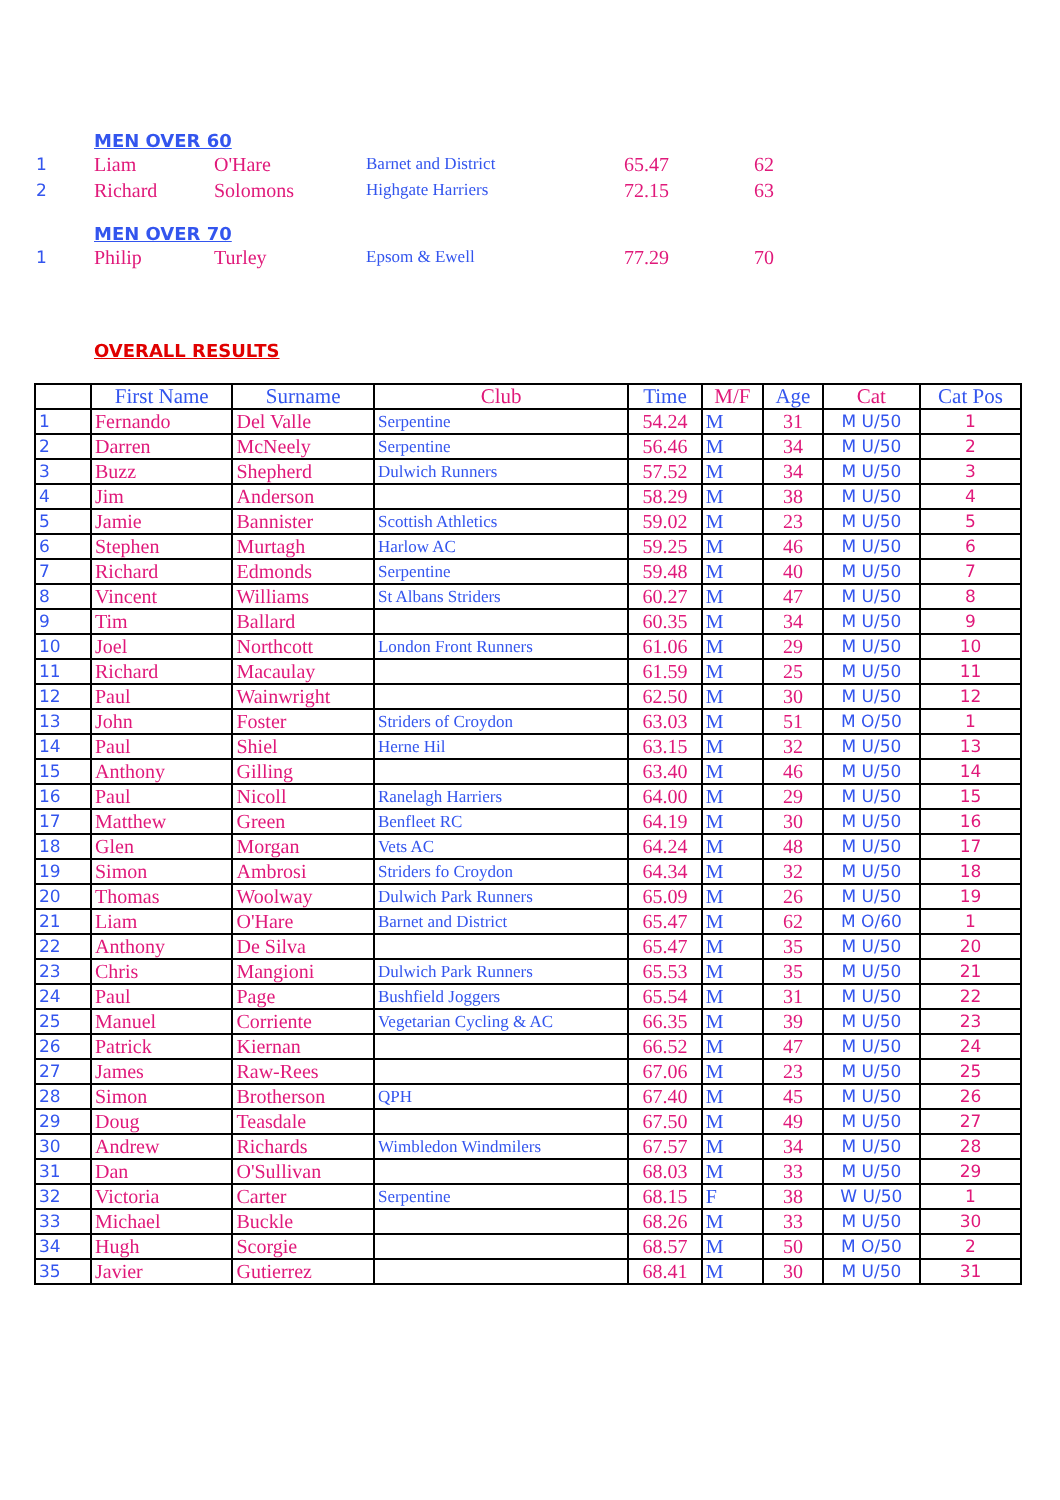MEN OVER 60
| 1 | Liam | O'Hare | Barnet and District | 65.47 | 62 |
| 2 | Richard | Solomons | Highgate Harriers | 72.15 | 63 |
MEN OVER 70
| 1 | Philip | Turley | Epsom & Ewell | 77.29 | 70 |
OVERALL RESULTS
| | First Name | Surname | Club | Time | M/F | Age | Cat | Cat Pos |
| --- | --- | --- | --- | --- | --- | --- | --- | --- |
| 1 | Fernando | Del Valle | Serpentine | 54.24 | M | 31 | M U/50 | 1 |
| 2 | Darren | McNeely | Serpentine | 56.46 | M | 34 | M U/50 | 2 |
| 3 | Buzz | Shepherd | Dulwich Runners | 57.52 | M | 34 | M U/50 | 3 |
| 4 | Jim | Anderson | | 58.29 | M | 38 | M U/50 | 4 |
| 5 | Jamie | Bannister | Scottish Athletics | 59.02 | M | 23 | M U/50 | 5 |
| 6 | Stephen | Murtagh | Harlow AC | 59.25 | M | 46 | M U/50 | 6 |
| 7 | Richard | Edmonds | Serpentine | 59.48 | M | 40 | M U/50 | 7 |
| 8 | Vincent | Williams | St Albans Striders | 60.27 | M | 47 | M U/50 | 8 |
| 9 | Tim | Ballard | | 60.35 | M | 34 | M U/50 | 9 |
| 10 | Joel | Northcott | London Front Runners | 61.06 | M | 29 | M U/50 | 10 |
| 11 | Richard | Macaulay | | 61.59 | M | 25 | M U/50 | 11 |
| 12 | Paul | Wainwright | | 62.50 | M | 30 | M U/50 | 12 |
| 13 | John | Foster | Striders of Croydon | 63.03 | M | 51 | M O/50 | 1 |
| 14 | Paul | Shiel | Herne Hil | 63.15 | M | 32 | M U/50 | 13 |
| 15 | Anthony | Gilling | | 63.40 | M | 46 | M U/50 | 14 |
| 16 | Paul | Nicoll | Ranelagh Harriers | 64.00 | M | 29 | M U/50 | 15 |
| 17 | Matthew | Green | Benfleet RC | 64.19 | M | 30 | M U/50 | 16 |
| 18 | Glen | Morgan | Vets AC | 64.24 | M | 48 | M U/50 | 17 |
| 19 | Simon | Ambrosi | Striders fo Croydon | 64.34 | M | 32 | M U/50 | 18 |
| 20 | Thomas | Woolway | Dulwich Park Runners | 65.09 | M | 26 | M U/50 | 19 |
| 21 | Liam | O'Hare | Barnet and District | 65.47 | M | 62 | M O/60 | 1 |
| 22 | Anthony | De Silva | | 65.47 | M | 35 | M U/50 | 20 |
| 23 | Chris | Mangioni | Dulwich Park Runners | 65.53 | M | 35 | M U/50 | 21 |
| 24 | Paul | Page | Bushfield Joggers | 65.54 | M | 31 | M U/50 | 22 |
| 25 | Manuel | Corriente | Vegetarian Cycling & AC | 66.35 | M | 39 | M U/50 | 23 |
| 26 | Patrick | Kiernan | | 66.52 | M | 47 | M U/50 | 24 |
| 27 | James | Raw-Rees | | 67.06 | M | 23 | M U/50 | 25 |
| 28 | Simon | Brotherson | QPH | 67.40 | M | 45 | M U/50 | 26 |
| 29 | Doug | Teasdale | | 67.50 | M | 49 | M U/50 | 27 |
| 30 | Andrew | Richards | Wimbledon Windmilers | 67.57 | M | 34 | M U/50 | 28 |
| 31 | Dan | O'Sullivan | | 68.03 | M | 33 | M U/50 | 29 |
| 32 | Victoria | Carter | Serpentine | 68.15 | F | 38 | W U/50 | 1 |
| 33 | Michael | Buckle | | 68.26 | M | 33 | M U/50 | 30 |
| 34 | Hugh | Scorgie | | 68.57 | M | 50 | M O/50 | 2 |
| 35 | Javier | Gutierrez | | 68.41 | M | 30 | M U/50 | 31 |